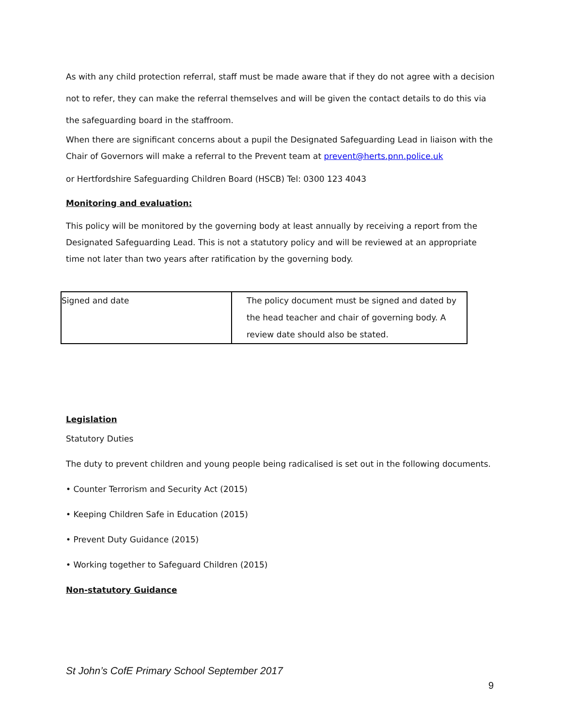As with any child protection referral, staff must be made aware that if they do not agree with a decision not to refer, they can make the referral themselves and will be given the contact details to do this via the safeguarding board in the staffroom.
When there are significant concerns about a pupil the Designated Safeguarding Lead in liaison with the Chair of Governors will make a referral to the Prevent team at prevent@herts.pnn.police.uk
or Hertfordshire Safeguarding Children Board (HSCB) Tel: 0300 123 4043
Monitoring and evaluation:
This policy will be monitored by the governing body at least annually by receiving a report from the Designated Safeguarding Lead. This is not a statutory policy and will be reviewed at an appropriate time not later than two years after ratification by the governing body.
| Signed and date | The policy document must be signed and dated by the head teacher and chair of governing body. A review date should also be stated. |
Legislation
Statutory Duties
The duty to prevent children and young people being radicalised is set out in the following documents.
• Counter Terrorism and Security Act (2015)
• Keeping Children Safe in Education (2015)
• Prevent Duty Guidance (2015)
• Working together to Safeguard Children (2015)
Non-statutory Guidance
St John’s CofE Primary School September 2017
9